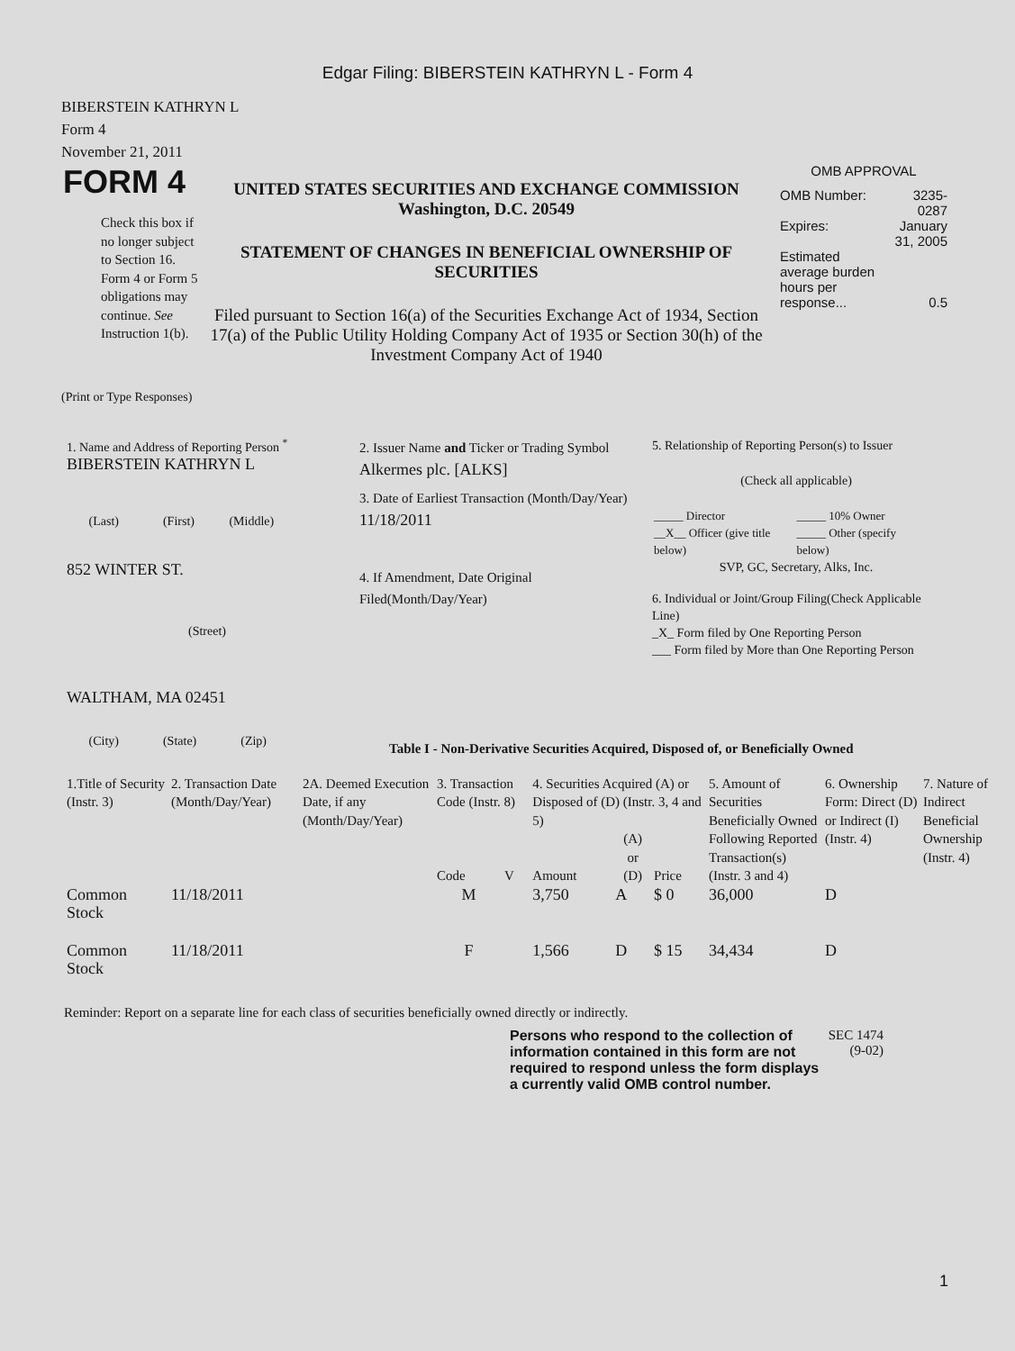Edgar Filing: BIBERSTEIN KATHRYN L - Form 4
BIBERSTEIN KATHRYN L
Form 4
November 21, 2011
FORM 4
Check this box if no longer subject to Section 16. Form 4 or Form 5 obligations may continue. See Instruction 1(b).
UNITED STATES SECURITIES AND EXCHANGE COMMISSION
Washington, D.C. 20549
STATEMENT OF CHANGES IN BENEFICIAL OWNERSHIP OF SECURITIES
Filed pursuant to Section 16(a) of the Securities Exchange Act of 1934, Section 17(a) of the Public Utility Holding Company Act of 1935 or Section 30(h) of the Investment Company Act of 1940
OMB APPROVAL
| OMB Number: | 3235-0287 |
| Expires: | January 31, 2005 |
| Estimated average burden hours per response... | 0.5 |
(Print or Type Responses)
1. Name and Address of Reporting Person <sup>*</sup>
BIBERSTEIN KATHRYN L
(Last) (First) (Middle)
852 WINTER ST.
(Street)
WALTHAM, MA 02451
(City) (State) (Zip)
2. Issuer Name and Ticker or Trading Symbol
Alkermes plc. [ALKS]
3. Date of Earliest Transaction (Month/Day/Year)
11/18/2011
4. If Amendment, Date Original Filed(Month/Day/Year)
5. Relationship of Reporting Person(s) to Issuer
(Check all applicable)
| _____ Director __X__ Officer (give title below) | _____ 10% Owner _____ Other (specify below) |
SVP, GC, Secretary, Alks, Inc.
6. Individual or Joint/Group Filing(Check Applicable Line)
_X_ Form filed by One Reporting Person
___ Form filed by More than One Reporting Person
Table I - Non-Derivative Securities Acquired, Disposed of, or Beneficially Owned
| 1.Title of Security (Instr. 3) | 2. Transaction Date (Month/Day/Year) | 2A. Deemed Execution Date, if any (Month/Day/Year) | 3. Transaction Code (Instr. 8) | | 4. Securities Acquired (A) or Disposed of (D) (Instr. 3, 4 and 5) | | | 5. Amount of Securities Beneficially Owned Following Reported Transaction(s) (Instr. 3 and 4) | 6. Ownership Form: Direct (D) or Indirect (I) (Instr. 4) | 7. Nature of Indirect Beneficial Ownership (Instr. 4) |
| --- | --- | --- | --- | --- | --- | --- | --- | --- | --- | --- |
| | | | Code | V | Amount | (A) or (D) | Price | | | |
| Common Stock | 11/18/2011 | | M | | 3,750 | A | $ 0 | 36,000 | D | |
| Common Stock | 11/18/2011 | | F | | 1,566 | D | $ 15 | 34,434 | D | |
Reminder: Report on a separate line for each class of securities beneficially owned directly or indirectly.
Persons who respond to the collection of information contained in this form are not required to respond unless the form displays a currently valid OMB control number.
SEC 1474 (9-02)
1